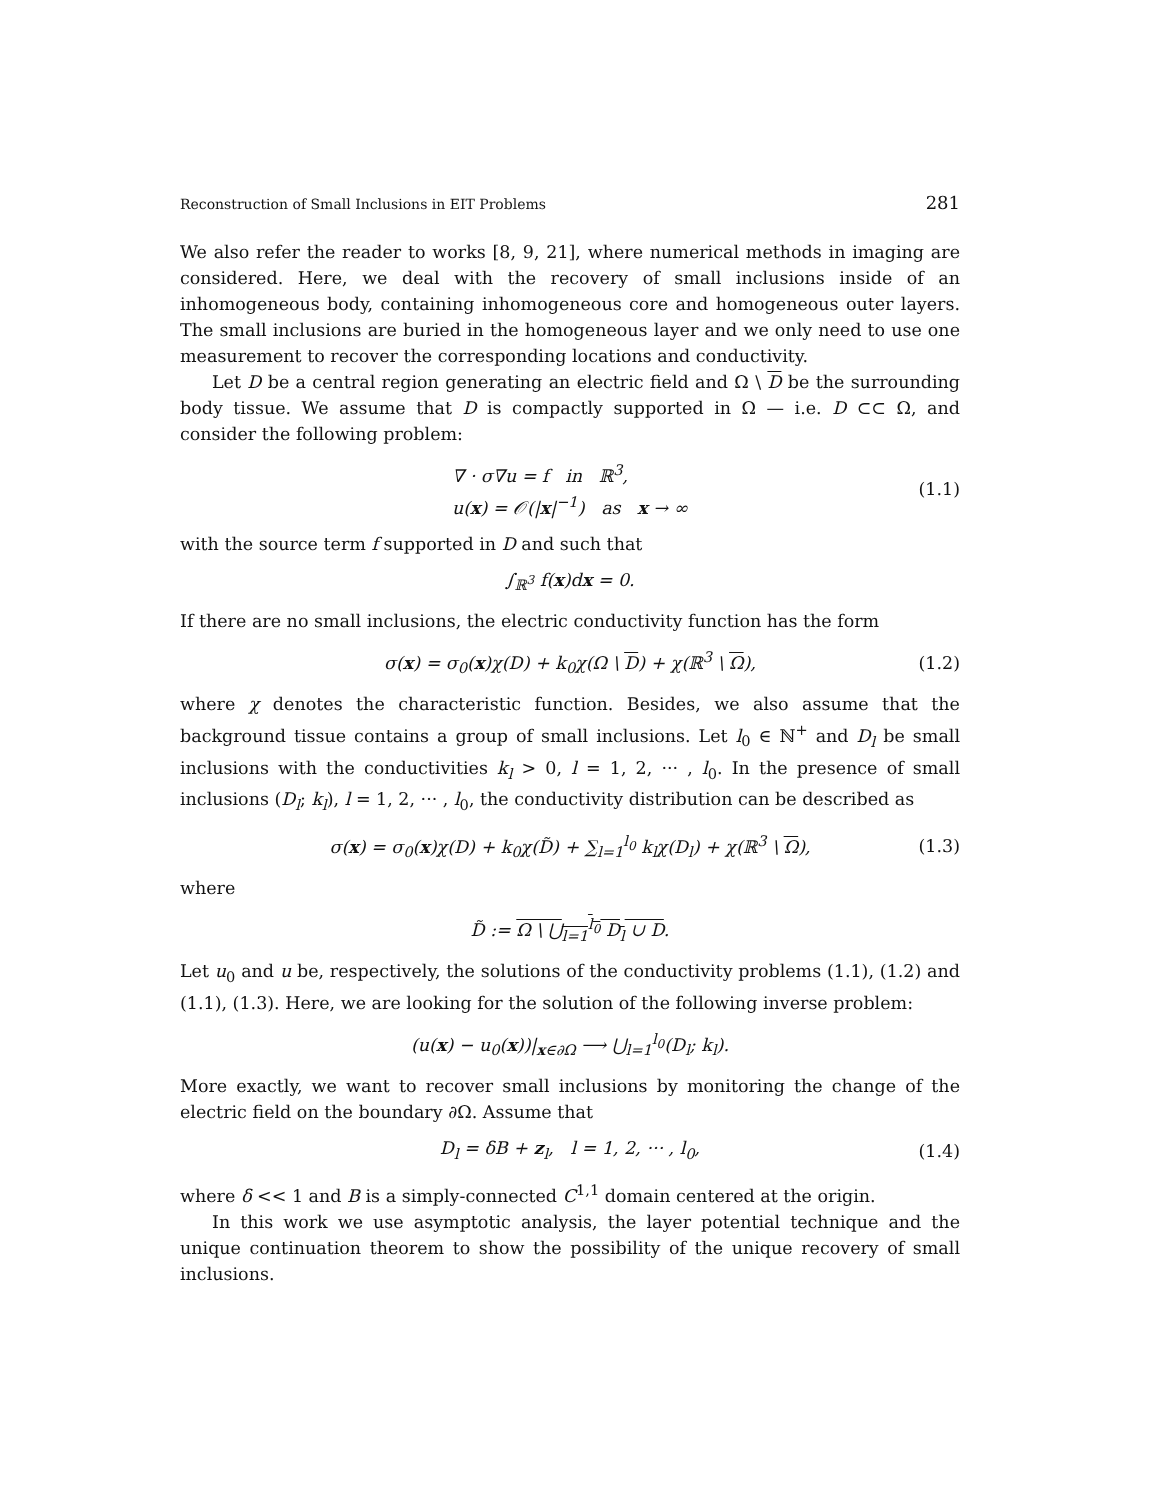Reconstruction of Small Inclusions in EIT Problems 281
We also refer the reader to works [8, 9, 21], where numerical methods in imaging are considered. Here, we deal with the recovery of small inclusions inside of an inhomogeneous body, containing inhomogeneous core and homogeneous outer layers. The small inclusions are buried in the homogeneous layer and we only need to use one measurement to recover the corresponding locations and conductivity.
Let D be a central region generating an electric field and Ω \ D be the surrounding body tissue. We assume that D is compactly supported in Ω — i.e. D ⊂⊂ Ω, and consider the following problem:
∇ · σ∇u = f in ℝ<sup>3</sup>,
u(x) = 𝒪(|x|<sup>−1</sup>) as x → ∞
(1.1)
with the source term f supported in D and such that
∫<sub>ℝ<sup>3</sup></sub> f(x)dx = 0.
If there are no small inclusions, the electric conductivity function has the form
σ(x) = σ<sub>0</sub>(x)χ(D) + k<sub>0</sub>χ(Ω \ D) + χ(ℝ<sup>3</sup> \ Ω),
(1.2)
where χ denotes the characteristic function. Besides, we also assume that the background tissue contains a group of small inclusions. Let l<sub>0</sub> ∈ ℕ<sup>+</sup> and D<sub>l</sub> be small inclusions with the conductivities k<sub>l</sub> > 0, l = 1, 2, ··· , l<sub>0</sub>. In the presence of small inclusions (D<sub>l</sub>; k<sub>l</sub>), l = 1, 2, ··· , l<sub>0</sub>, the conductivity distribution can be described as
σ(x) = σ<sub>0</sub>(x)χ(D) + k<sub>0</sub>χ(D̃) + ∑<sub>l=1</sub><sup>l<sub>0</sub></sup> k<sub>l</sub>χ(D<sub>l</sub>) + χ(ℝ<sup>3</sup> \ Ω),
(1.3)
where
D̃ := Ω \ ⋃<sub>l=1</sub><sup>l<sub>0</sub></sup> D<sub>l</sub> ∪ D.
Let u<sub>0</sub> and u be, respectively, the solutions of the conductivity problems (1.1), (1.2) and (1.1), (1.3). Here, we are looking for the solution of the following inverse problem:
(u(x) − u<sub>0</sub>(x))|<sub>x∈∂Ω</sub> ⟶ ⋃<sub>l=1</sub><sup>l<sub>0</sub></sup>(D<sub>l</sub>; k<sub>l</sub>).
More exactly, we want to recover small inclusions by monitoring the change of the electric field on the boundary ∂Ω. Assume that
D<sub>l</sub> = δB + z<sub>l</sub>, l = 1, 2, ··· , l<sub>0</sub>,
(1.4)
where δ << 1 and B is a simply-connected C<sup>1,1</sup> domain centered at the origin.
In this work we use asymptotic analysis, the layer potential technique and the unique continuation theorem to show the possibility of the unique recovery of small inclusions.